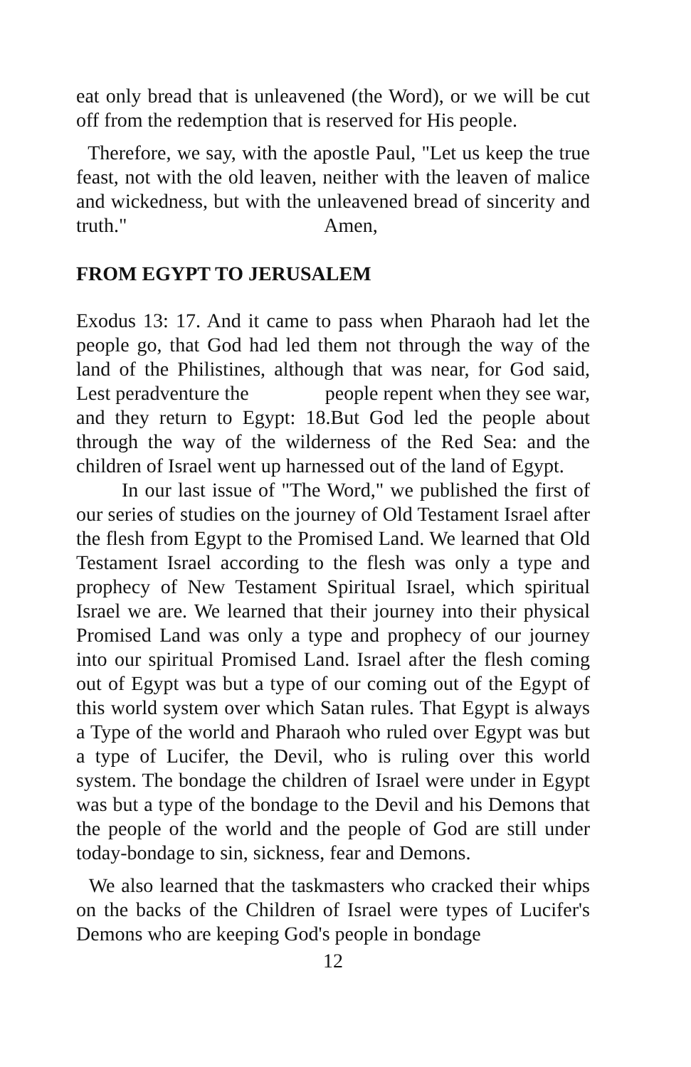eat only bread that is unleavened (the Word), or we will be cut off from the redemption that is reserved for His people.
Therefore, we say, with the apostle Paul, "Let us keep the true feast, not with the old leaven, neither with the leaven of malice and wickedness, but with the unleavened bread of sincerity and truth." Amen,
FROM EGYPT TO JERUSALEM
Exodus 13: 17. And it came to pass when Pharaoh had let the people go, that God had led them not through the way of the land of the Philistines, although that was near, for God said, Lest peradventure the people repent when they see war, and they return to Egypt: 18.But God led the people about through the way of the wilderness of the Red Sea: and the children of Israel went up harnessed out of the land of Egypt.
In our last issue of "The Word," we published the first of our series of studies on the journey of Old Testament Israel after the flesh from Egypt to the Promised Land. We learned that Old Testament Israel according to the flesh was only a type and prophecy of New Testament Spiritual Israel, which spiritual Israel we are. We learned that their journey into their physical Promised Land was only a type and prophecy of our journey into our spiritual Promised Land. Israel after the flesh coming out of Egypt was but a type of our coming out of the Egypt of this world system over which Satan rules. That Egypt is always a Type of the world and Pharaoh who ruled over Egypt was but a type of Lucifer, the Devil, who is ruling over this world system. The bondage the children of Israel were under in Egypt was but a type of the bondage to the Devil and his Demons that the people of the world and the people of God are still under today-bondage to sin, sickness, fear and Demons.
We also learned that the taskmasters who cracked their whips on the backs of the Children of Israel were types of Lucifer's Demons who are keeping God's people in bondage
12